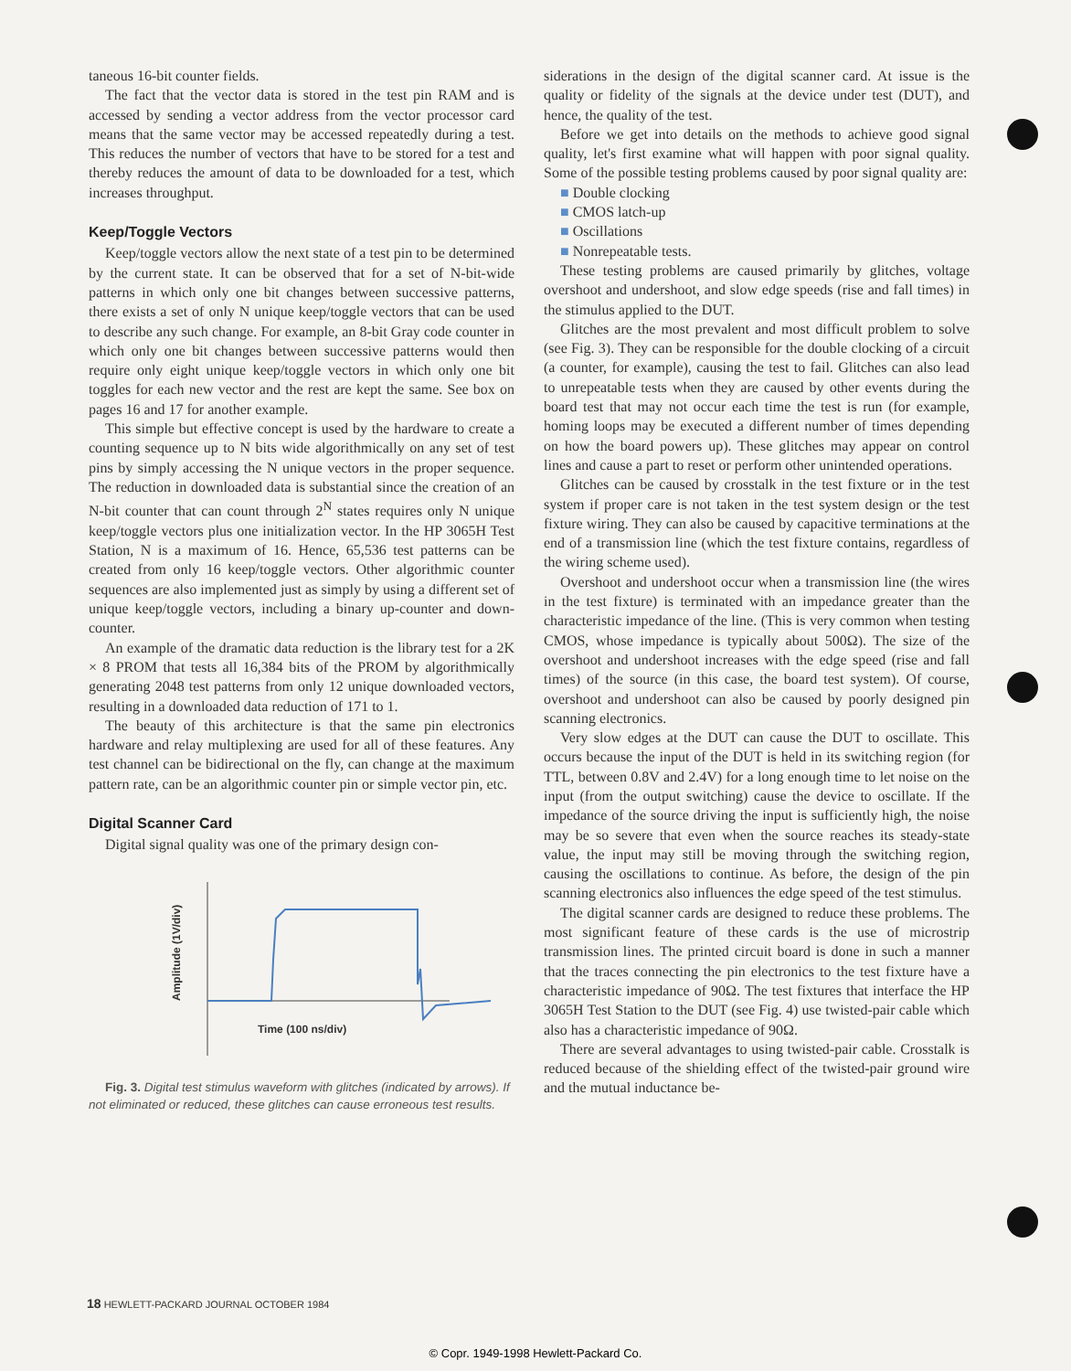taneous 16-bit counter fields.
The fact that the vector data is stored in the test pin RAM and is accessed by sending a vector address from the vector processor card means that the same vector may be accessed repeatedly during a test. This reduces the number of vectors that have to be stored for a test and thereby reduces the amount of data to be downloaded for a test, which increases throughput.
Keep/Toggle Vectors
Keep/toggle vectors allow the next state of a test pin to be determined by the current state. It can be observed that for a set of N-bit-wide patterns in which only one bit changes between successive patterns, there exists a set of only N unique keep/toggle vectors that can be used to describe any such change. For example, an 8-bit Gray code counter in which only one bit changes between successive patterns would then require only eight unique keep/toggle vectors in which only one bit toggles for each new vector and the rest are kept the same. See box on pages 16 and 17 for another example.
This simple but effective concept is used by the hardware to create a counting sequence up to N bits wide algorithmically on any set of test pins by simply accessing the N unique vectors in the proper sequence. The reduction in downloaded data is substantial since the creation of an N-bit counter that can count through 2<sup>N</sup> states requires only N unique keep/toggle vectors plus one initialization vector. In the HP 3065H Test Station, N is a maximum of 16. Hence, 65,536 test patterns can be created from only 16 keep/toggle vectors. Other algorithmic counter sequences are also implemented just as simply by using a different set of unique keep/toggle vectors, including a binary up-counter and down-counter.
An example of the dramatic data reduction is the library test for a 2K × 8 PROM that tests all 16,384 bits of the PROM by algorithmically generating 2048 test patterns from only 12 unique downloaded vectors, resulting in a downloaded data reduction of 171 to 1.
The beauty of this architecture is that the same pin electronics hardware and relay multiplexing are used for all of these features. Any test channel can be bidirectional on the fly, can change at the maximum pattern rate, can be an algorithmic counter pin or simple vector pin, etc.
Digital Scanner Card
Digital signal quality was one of the primary design con-
Amplitude (1V/div)
Time (100 ns/div)
Fig. 3. Digital test stimulus waveform with glitches (indicated by arrows). If not eliminated or reduced, these glitches can cause erroneous test results.
siderations in the design of the digital scanner card. At issue is the quality or fidelity of the signals at the device under test (DUT), and hence, the quality of the test.
Before we get into details on the methods to achieve good signal quality, let's first examine what will happen with poor signal quality. Some of the possible testing problems caused by poor signal quality are:
■ Double clocking
■ CMOS latch-up
■ Oscillations
■ Nonrepeatable tests.
These testing problems are caused primarily by glitches, voltage overshoot and undershoot, and slow edge speeds (rise and fall times) in the stimulus applied to the DUT.
Glitches are the most prevalent and most difficult problem to solve (see Fig. 3). They can be responsible for the double clocking of a circuit (a counter, for example), causing the test to fail. Glitches can also lead to unrepeatable tests when they are caused by other events during the board test that may not occur each time the test is run (for example, homing loops may be executed a different number of times depending on how the board powers up). These glitches may appear on control lines and cause a part to reset or perform other unintended operations.
Glitches can be caused by crosstalk in the test fixture or in the test system if proper care is not taken in the test system design or the test fixture wiring. They can also be caused by capacitive terminations at the end of a transmission line (which the test fixture contains, regardless of the wiring scheme used).
Overshoot and undershoot occur when a transmission line (the wires in the test fixture) is terminated with an impedance greater than the characteristic impedance of the line. (This is very common when testing CMOS, whose impedance is typically about 500Ω). The size of the overshoot and undershoot increases with the edge speed (rise and fall times) of the source (in this case, the board test system). Of course, overshoot and undershoot can also be caused by poorly designed pin scanning electronics.
Very slow edges at the DUT can cause the DUT to oscillate. This occurs because the input of the DUT is held in its switching region (for TTL, between 0.8V and 2.4V) for a long enough time to let noise on the input (from the output switching) cause the device to oscillate. If the impedance of the source driving the input is sufficiently high, the noise may be so severe that even when the source reaches its steady-state value, the input may still be moving through the switching region, causing the oscillations to continue. As before, the design of the pin scanning electronics also influences the edge speed of the test stimulus.
The digital scanner cards are designed to reduce these problems. The most significant feature of these cards is the use of microstrip transmission lines. The printed circuit board is done in such a manner that the traces connecting the pin electronics to the test fixture have a characteristic impedance of 90Ω. The test fixtures that interface the HP 3065H Test Station to the DUT (see Fig. 4) use twisted-pair cable which also has a characteristic impedance of 90Ω.
There are several advantages to using twisted-pair cable. Crosstalk is reduced because of the shielding effect of the twisted-pair ground wire and the mutual inductance be-
18 HEWLETT-PACKARD JOURNAL OCTOBER 1984
© Copr. 1949-1998 Hewlett-Packard Co.